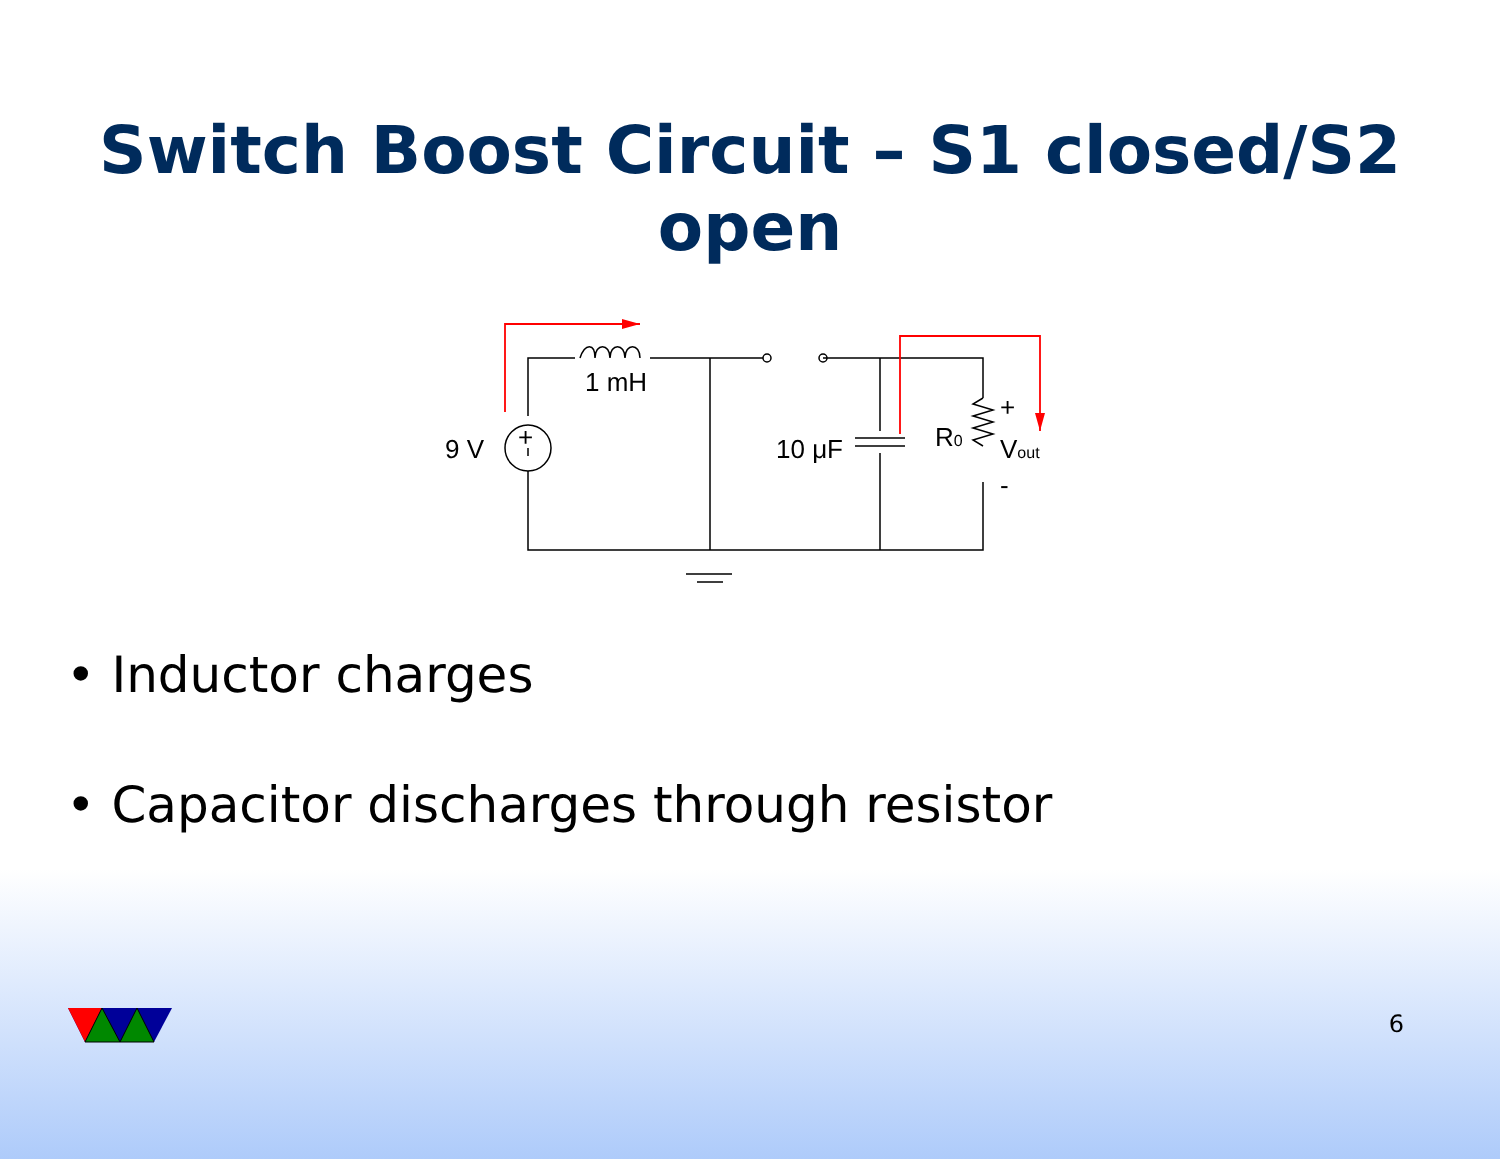Switch Boost Circuit – S1 closed/S2 open
1 mH
9 V
+
10 μF
R0
+
Vout
-
• Inductor charges
• Capacitor discharges through resistor
6